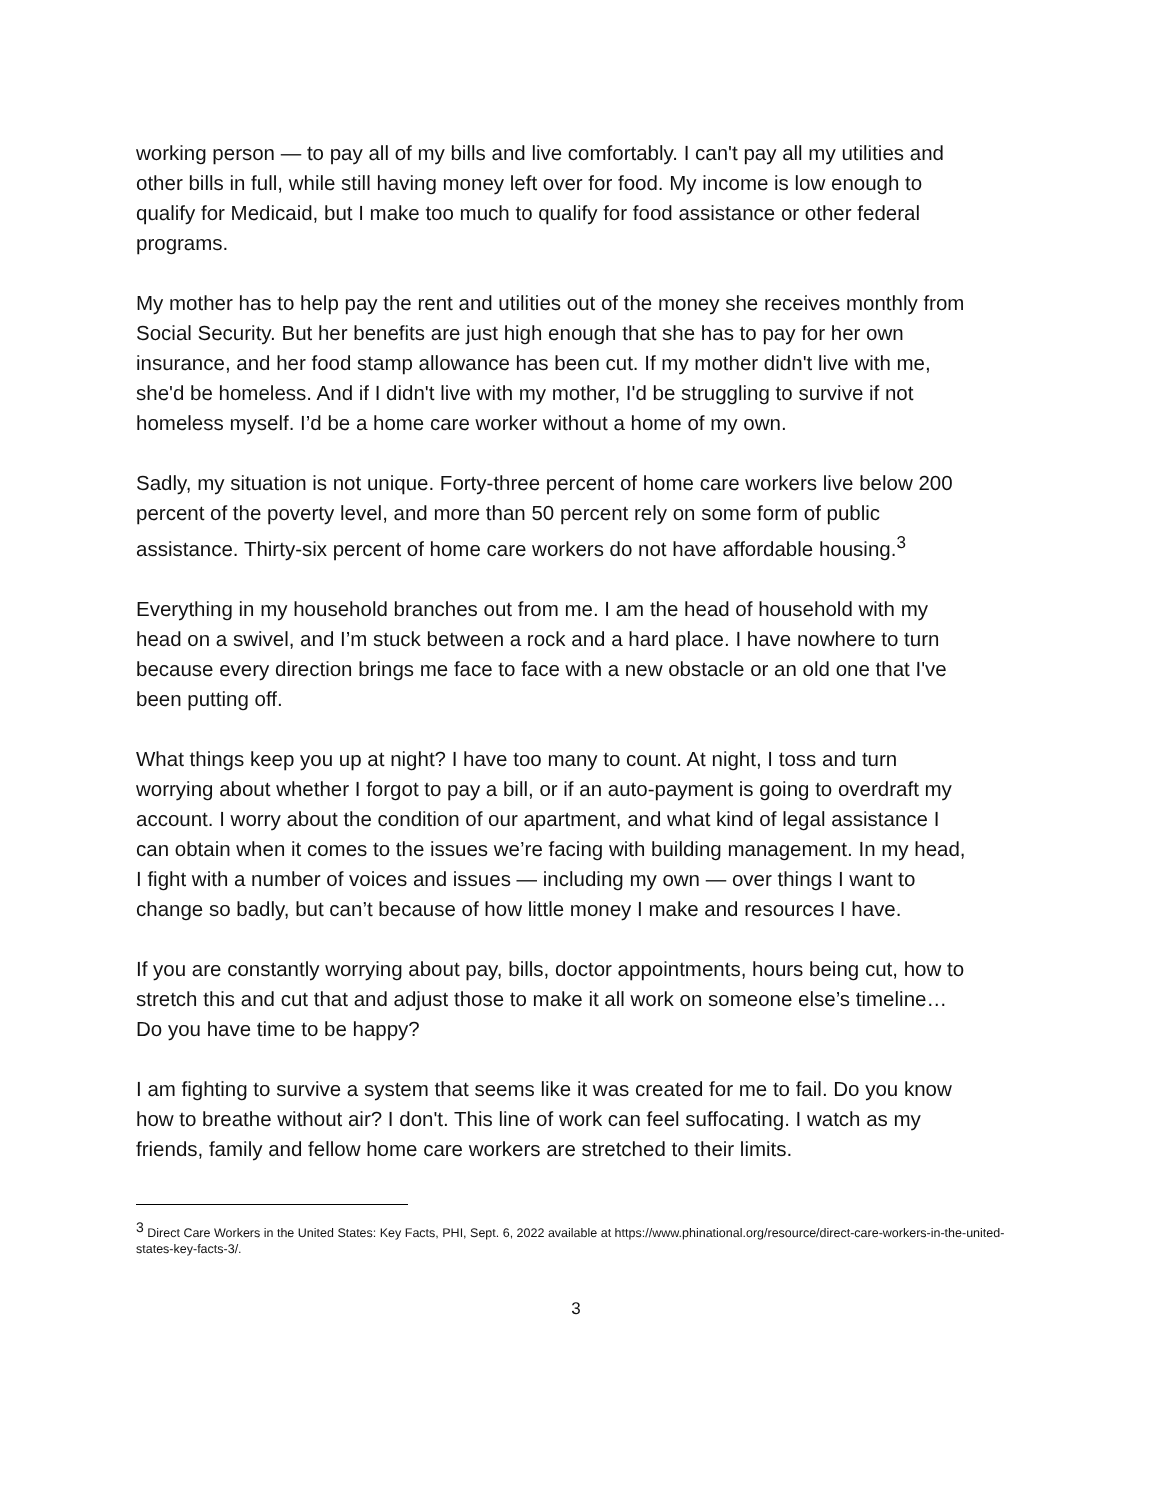working person — to pay all of my bills and live comfortably. I can't pay all my utilities and other bills in full, while still having money left over for food. My income is low enough to qualify for Medicaid, but I make too much to qualify for food assistance or other federal programs.
My mother has to help pay the rent and utilities out of the money she receives monthly from Social Security. But her benefits are just high enough that she has to pay for her own insurance, and her food stamp allowance has been cut. If my mother didn't live with me, she'd be homeless. And if I didn't live with my mother, I'd be struggling to survive if not homeless myself. I’d be a home care worker without a home of my own.
Sadly, my situation is not unique. Forty-three percent of home care workers live below 200 percent of the poverty level, and more than 50 percent rely on some form of public assistance. Thirty-six percent of home care workers do not have affordable housing.<sup>3</sup>
Everything in my household branches out from me. I am the head of household with my head on a swivel, and I’m stuck between a rock and a hard place. I have nowhere to turn because every direction brings me face to face with a new obstacle or an old one that I've been putting off.
What things keep you up at night? I have too many to count. At night, I toss and turn worrying about whether I forgot to pay a bill, or if an auto-payment is going to overdraft my account. I worry about the condition of our apartment, and what kind of legal assistance I can obtain when it comes to the issues we’re facing with building management. In my head, I fight with a number of voices and issues — including my own — over things I want to change so badly, but can’t because of how little money I make and resources I have.
If you are constantly worrying about pay, bills, doctor appointments, hours being cut, how to stretch this and cut that and adjust those to make it all work on someone else’s timeline… Do you have time to be happy?
I am fighting to survive a system that seems like it was created for me to fail. Do you know how to breathe without air? I don't. This line of work can feel suffocating. I watch as my friends, family and fellow home care workers are stretched to their limits.
<sup>3</sup> Direct Care Workers in the United States: Key Facts, PHI, Sept. 6, 2022 available at https://www.phinational.org/resource/direct-care-workers-in-the-united-states-key-facts-3/.
3